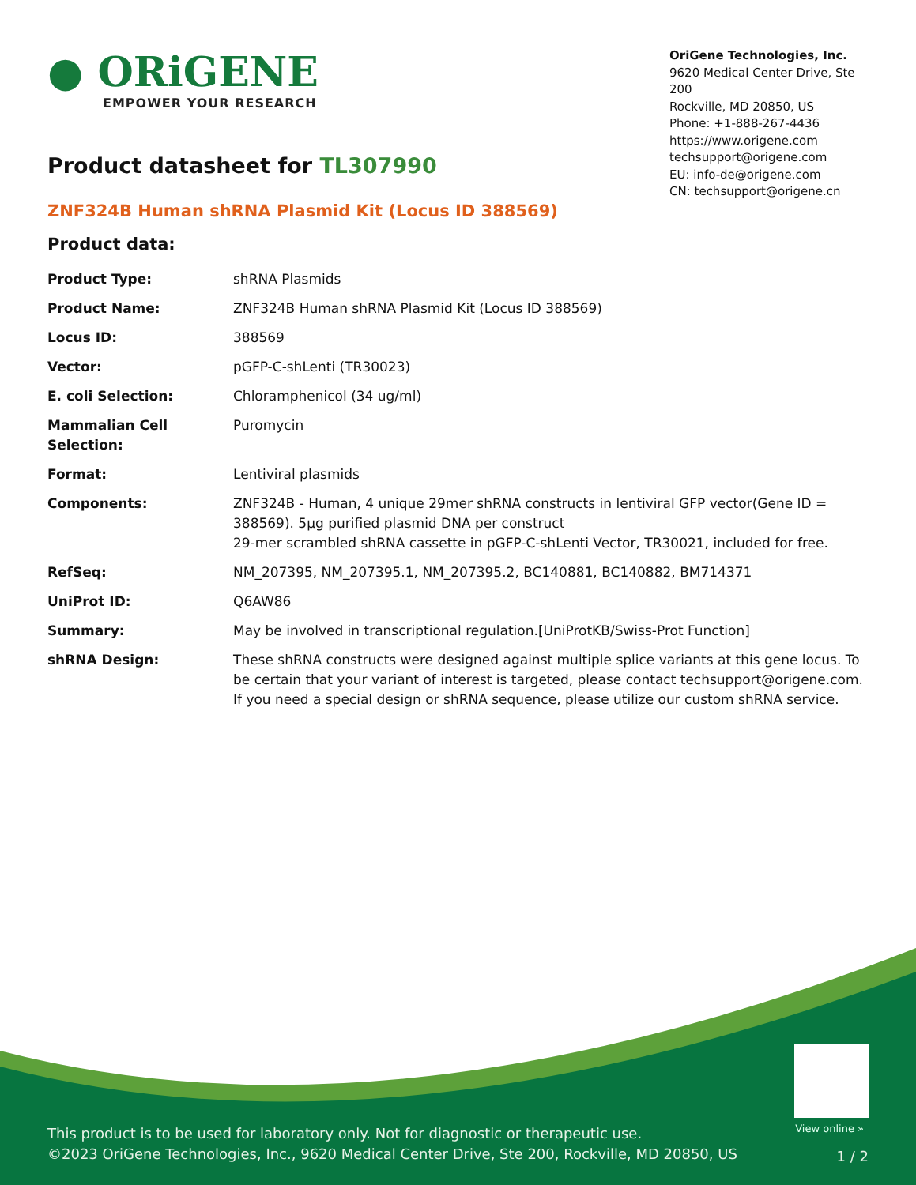● ORiGENE
EMPOWER YOUR RESEARCH
OriGene Technologies, Inc.
9620 Medical Center Drive, Ste 200
Rockville, MD 20850, US
Phone: +1-888-267-4436
https://www.origene.com
techsupport@origene.com
EU: info-de@origene.com
CN: techsupport@origene.cn
Product datasheet for TL307990
ZNF324B Human shRNA Plasmid Kit (Locus ID 388569)
Product data:
| Product Type: | shRNA Plasmids |
| Product Name: | ZNF324B Human shRNA Plasmid Kit (Locus ID 388569) |
| Locus ID: | 388569 |
| Vector: | pGFP-C-shLenti (TR30023) |
| E. coli Selection: | Chloramphenicol (34 ug/ml) |
| Mammalian Cell Selection: | Puromycin |
| Format: | Lentiviral plasmids |
| Components: | ZNF324B - Human, 4 unique 29mer shRNA constructs in lentiviral GFP vector(Gene ID = 388569). 5µg purified plasmid DNA per construct 29-mer scrambled shRNA cassette in pGFP-C-shLenti Vector, TR30021, included for free. |
| RefSeq: | NM_207395 , NM_207395.1 , NM_207395.2 , BC140881 , BC140882 , BM714371 |
| UniProt ID: | Q6AW86 |
| Summary: | May be involved in transcriptional regulation.[UniProtKB/Swiss-Prot Function] |
| shRNA Design: | These shRNA constructs were designed against multiple splice variants at this gene locus. To be certain that your variant of interest is targeted, please contact techsupport@origene.com . If you need a special design or shRNA sequence, please utilize our custom shRNA service . |
View online »
This product is to be used for laboratory only. Not for diagnostic or therapeutic use.
©2023 OriGene Technologies, Inc., 9620 Medical Center Drive, Ste 200, Rockville, MD 20850, US
1 / 2